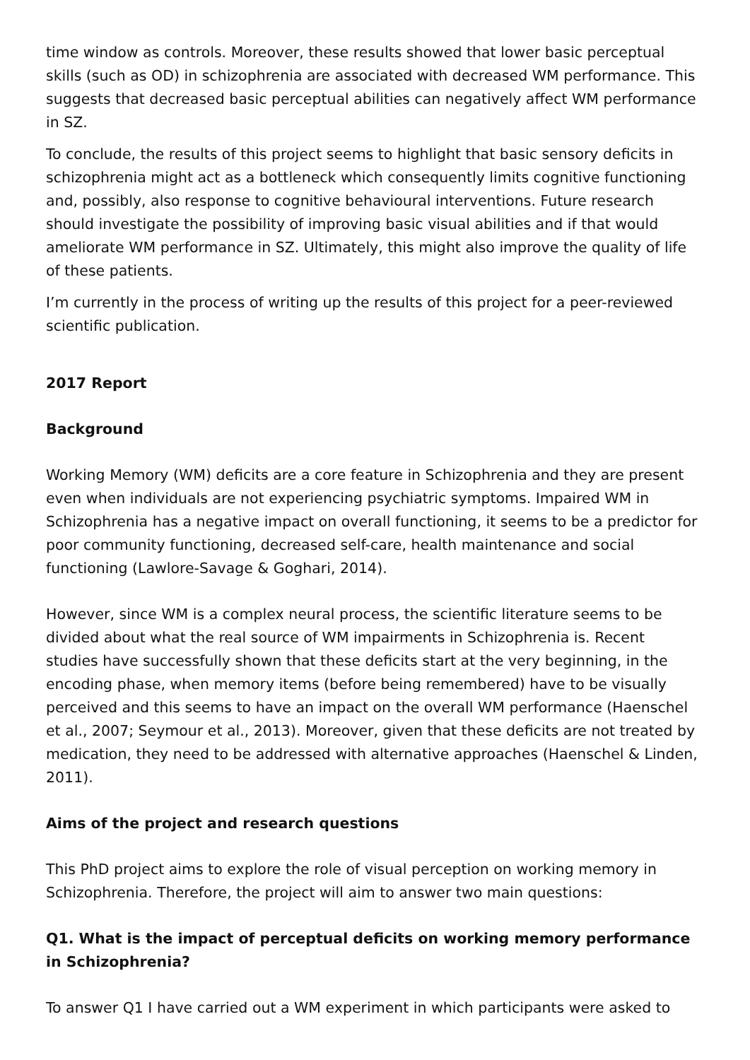time window as controls. Moreover, these results showed that lower basic perceptual skills (such as OD) in schizophrenia are associated with decreased WM performance. This suggests that decreased basic perceptual abilities can negatively affect WM performance in SZ.
To conclude, the results of this project seems to highlight that basic sensory deficits in schizophrenia might act as a bottleneck which consequently limits cognitive functioning and, possibly, also response to cognitive behavioural interventions. Future research should investigate the possibility of improving basic visual abilities and if that would ameliorate WM performance in SZ. Ultimately, this might also improve the quality of life of these patients.
I’m currently in the process of writing up the results of this project for a peer-reviewed scientific publication.
2017 Report
Background
Working Memory (WM) deficits are a core feature in Schizophrenia and they are present even when individuals are not experiencing psychiatric symptoms. Impaired WM in Schizophrenia has a negative impact on overall functioning, it seems to be a predictor for poor community functioning, decreased self-care, health maintenance and social functioning (Lawlore-Savage & Goghari, 2014).
However, since WM is a complex neural process, the scientific literature seems to be divided about what the real source of WM impairments in Schizophrenia is. Recent studies have successfully shown that these deficits start at the very beginning, in the encoding phase, when memory items (before being remembered) have to be visually perceived and this seems to have an impact on the overall WM performance (Haenschel et al., 2007; Seymour et al., 2013). Moreover, given that these deficits are not treated by medication, they need to be addressed with alternative approaches (Haenschel & Linden, 2011).
Aims of the project and research questions
This PhD project aims to explore the role of visual perception on working memory in Schizophrenia. Therefore, the project will aim to answer two main questions:
Q1. What is the impact of perceptual deficits on working memory performance in Schizophrenia?
To answer Q1 I have carried out a WM experiment in which participants were asked to